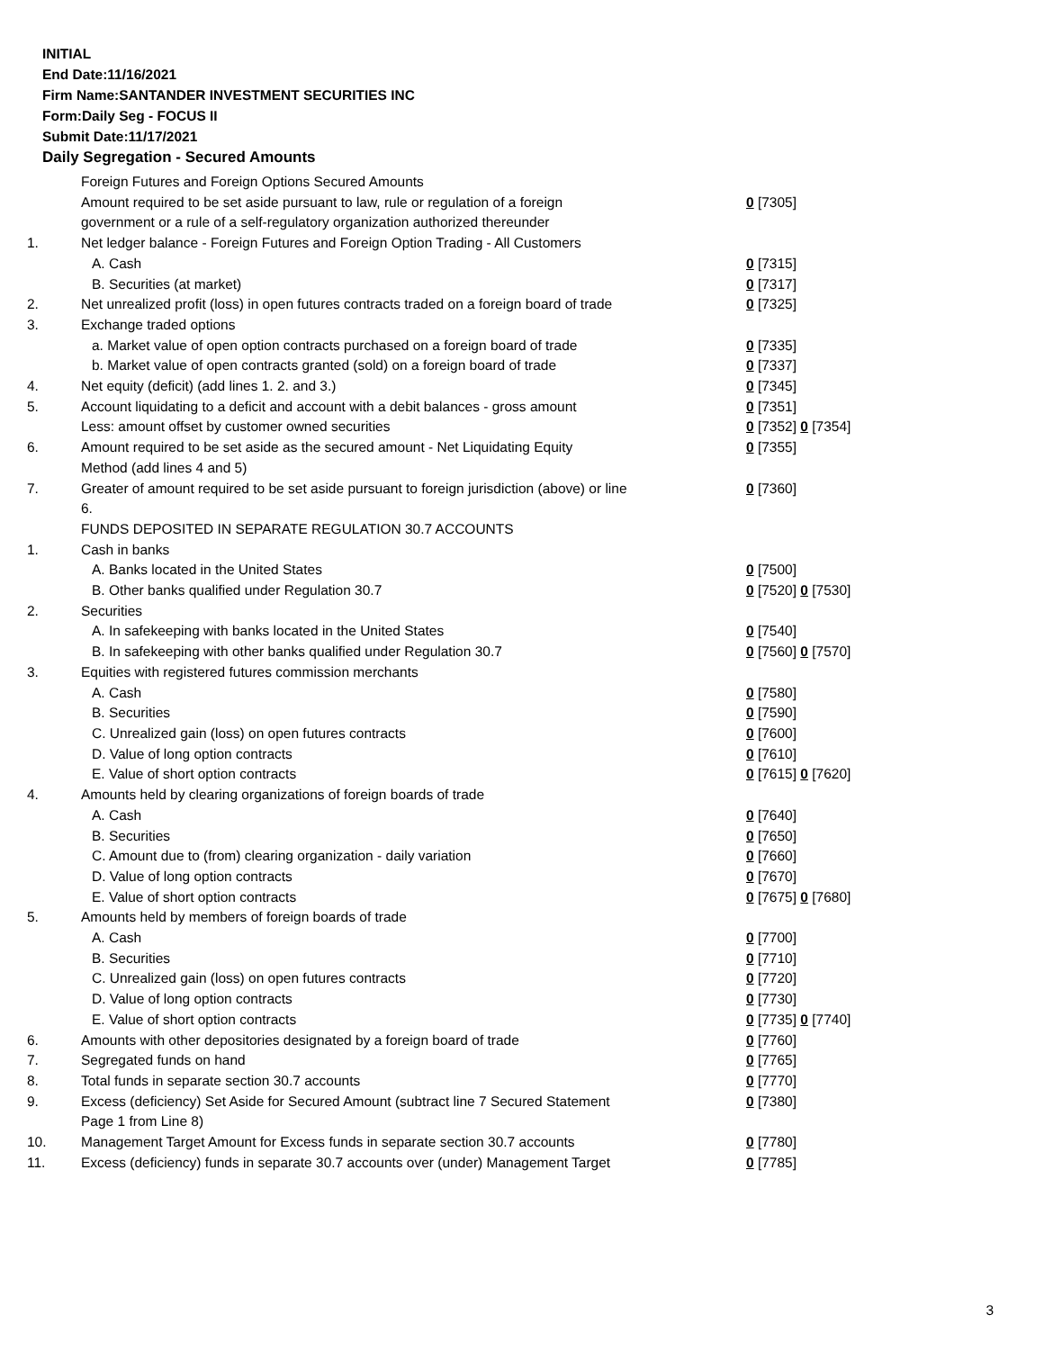INITIAL
End Date:11/16/2021
Firm Name:SANTANDER INVESTMENT SECURITIES INC
Form:Daily Seg - FOCUS II
Submit Date:11/17/2021
Daily Segregation - Secured Amounts
| | Foreign Futures and Foreign Options Secured Amounts | |
| | Amount required to be set aside pursuant to law, rule or regulation of a foreign government or a rule of a self-regulatory organization authorized thereunder | 0 [7305] |
| 1. | Net ledger balance - Foreign Futures and Foreign Option Trading - All Customers | |
| | A. Cash | 0 [7315] |
| | B. Securities (at market) | 0 [7317] |
| 2. | Net unrealized profit (loss) in open futures contracts traded on a foreign board of trade | 0 [7325] |
| 3. | Exchange traded options | |
| | a. Market value of open option contracts purchased on a foreign board of trade | 0 [7335] |
| | b. Market value of open contracts granted (sold) on a foreign board of trade | 0 [7337] |
| 4. | Net equity (deficit) (add lines 1. 2. and 3.) | 0 [7345] |
| 5. | Account liquidating to a deficit and account with a debit balances - gross amount | 0 [7351] |
| | Less: amount offset by customer owned securities | 0 [7352] 0 [7354] |
| 6. | Amount required to be set aside as the secured amount - Net Liquidating Equity Method (add lines 4 and 5) | 0 [7355] |
| 7. | Greater of amount required to be set aside pursuant to foreign jurisdiction (above) or line 6. | 0 [7360] |
| | FUNDS DEPOSITED IN SEPARATE REGULATION 30.7 ACCOUNTS | |
| 1. | Cash in banks | |
| | A. Banks located in the United States | 0 [7500] |
| | B. Other banks qualified under Regulation 30.7 | 0 [7520] 0 [7530] |
| 2. | Securities | |
| | A. In safekeeping with banks located in the United States | 0 [7540] |
| | B. In safekeeping with other banks qualified under Regulation 30.7 | 0 [7560] 0 [7570] |
| 3. | Equities with registered futures commission merchants | |
| | A. Cash | 0 [7580] |
| | B. Securities | 0 [7590] |
| | C. Unrealized gain (loss) on open futures contracts | 0 [7600] |
| | D. Value of long option contracts | 0 [7610] |
| | E. Value of short option contracts | 0 [7615] 0 [7620] |
| 4. | Amounts held by clearing organizations of foreign boards of trade | |
| | A. Cash | 0 [7640] |
| | B. Securities | 0 [7650] |
| | C. Amount due to (from) clearing organization - daily variation | 0 [7660] |
| | D. Value of long option contracts | 0 [7670] |
| | E. Value of short option contracts | 0 [7675] 0 [7680] |
| 5. | Amounts held by members of foreign boards of trade | |
| | A. Cash | 0 [7700] |
| | B. Securities | 0 [7710] |
| | C. Unrealized gain (loss) on open futures contracts | 0 [7720] |
| | D. Value of long option contracts | 0 [7730] |
| | E. Value of short option contracts | 0 [7735] 0 [7740] |
| 6. | Amounts with other depositories designated by a foreign board of trade | 0 [7760] |
| 7. | Segregated funds on hand | 0 [7765] |
| 8. | Total funds in separate section 30.7 accounts | 0 [7770] |
| 9. | Excess (deficiency) Set Aside for Secured Amount (subtract line 7 Secured Statement Page 1 from Line 8) | 0 [7380] |
| 10. | Management Target Amount for Excess funds in separate section 30.7 accounts | 0 [7780] |
| 11. | Excess (deficiency) funds in separate 30.7 accounts over (under) Management Target | 0 [7785] |
3